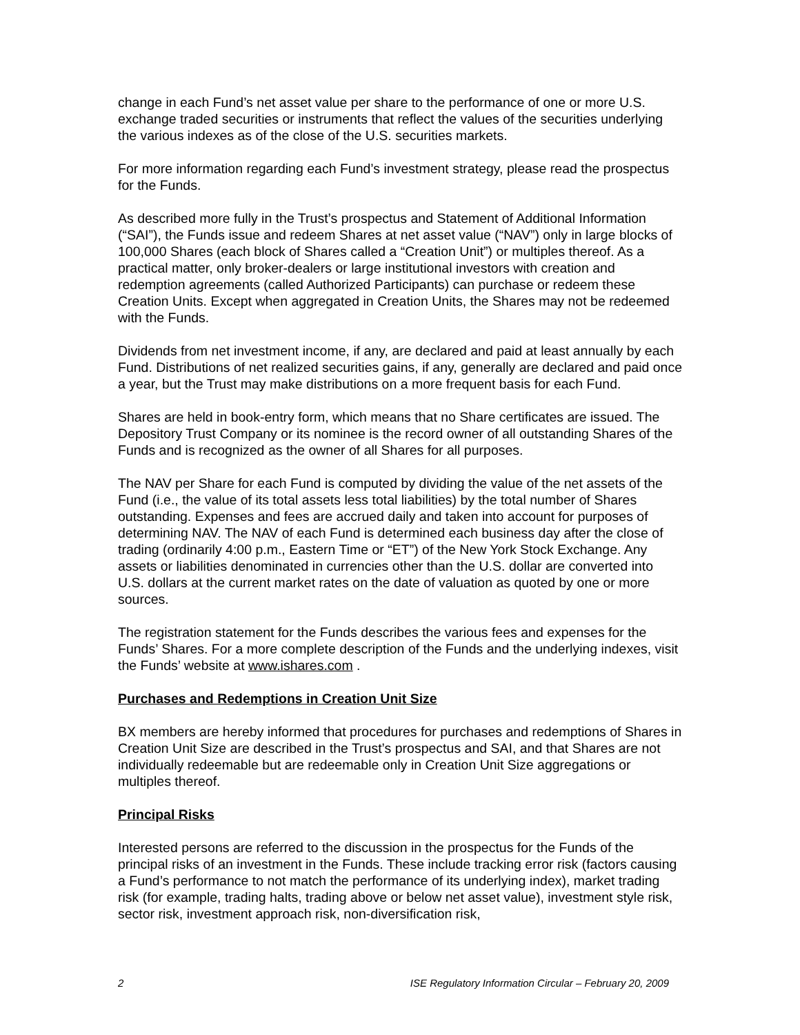change in each Fund’s net asset value per share to the performance of one or more U.S. exchange traded securities or instruments that reflect the values of the securities underlying the various indexes as of the close of the U.S. securities markets.
For more information regarding each Fund’s investment strategy, please read the prospectus for the Funds.
As described more fully in the Trust’s prospectus and Statement of Additional Information (“SAI”), the Funds issue and redeem Shares at net asset value (“NAV”) only in large blocks of 100,000 Shares (each block of Shares called a “Creation Unit”) or multiples thereof. As a practical matter, only broker-dealers or large institutional investors with creation and redemption agreements (called Authorized Participants) can purchase or redeem these Creation Units. Except when aggregated in Creation Units, the Shares may not be redeemed with the Funds.
Dividends from net investment income, if any, are declared and paid at least annually by each Fund. Distributions of net realized securities gains, if any, generally are declared and paid once a year, but the Trust may make distributions on a more frequent basis for each Fund.
Shares are held in book-entry form, which means that no Share certificates are issued. The Depository Trust Company or its nominee is the record owner of all outstanding Shares of the Funds and is recognized as the owner of all Shares for all purposes.
The NAV per Share for each Fund is computed by dividing the value of the net assets of the Fund (i.e., the value of its total assets less total liabilities) by the total number of Shares outstanding. Expenses and fees are accrued daily and taken into account for purposes of determining NAV. The NAV of each Fund is determined each business day after the close of trading (ordinarily 4:00 p.m., Eastern Time or “ET”) of the New York Stock Exchange. Any assets or liabilities denominated in currencies other than the U.S. dollar are converted into U.S. dollars at the current market rates on the date of valuation as quoted by one or more sources.
The registration statement for the Funds describes the various fees and expenses for the Funds’ Shares. For a more complete description of the Funds and the underlying indexes, visit the Funds’ website at www.ishares.com .
Purchases and Redemptions in Creation Unit Size
BX members are hereby informed that procedures for purchases and redemptions of Shares in Creation Unit Size are described in the Trust’s prospectus and SAI, and that Shares are not individually redeemable but are redeemable only in Creation Unit Size aggregations or multiples thereof.
Principal Risks
Interested persons are referred to the discussion in the prospectus for the Funds of the principal risks of an investment in the Funds. These include tracking error risk (factors causing a Fund’s performance to not match the performance of its underlying index), market trading risk (for example, trading halts, trading above or below net asset value), investment style risk, sector risk, investment approach risk, non-diversification risk,
2 ISE Regulatory Information Circular – February 20, 2009